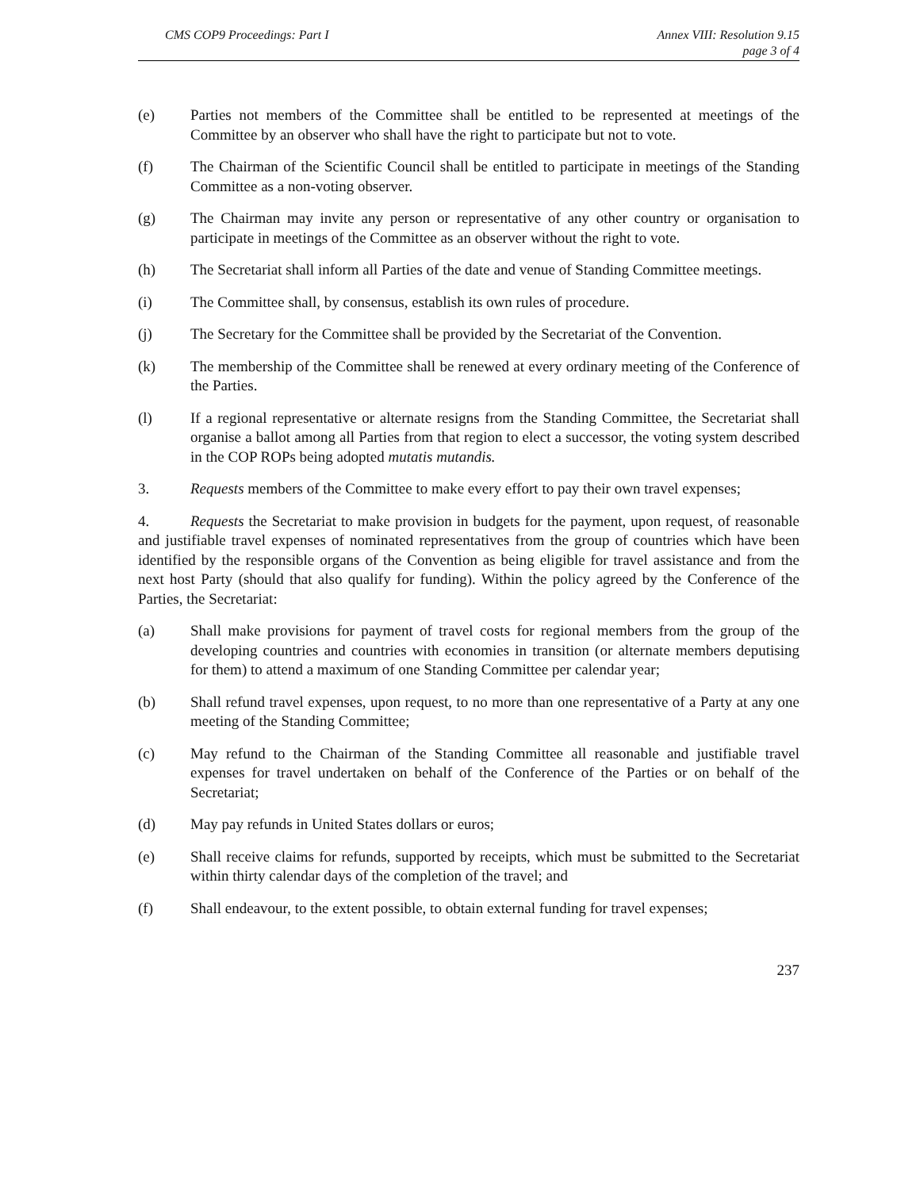CMS COP9 Proceedings: Part I Annex VIII: Resolution 9.15
page 3 of 4
(e) Parties not members of the Committee shall be entitled to be represented at meetings of the Committee by an observer who shall have the right to participate but not to vote.
(f) The Chairman of the Scientific Council shall be entitled to participate in meetings of the Standing Committee as a non-voting observer.
(g) The Chairman may invite any person or representative of any other country or organisation to participate in meetings of the Committee as an observer without the right to vote.
(h) The Secretariat shall inform all Parties of the date and venue of Standing Committee meetings.
(i) The Committee shall, by consensus, establish its own rules of procedure.
(j) The Secretary for the Committee shall be provided by the Secretariat of the Convention.
(k) The membership of the Committee shall be renewed at every ordinary meeting of the Conference of the Parties.
(l) If a regional representative or alternate resigns from the Standing Committee, the Secretariat shall organise a ballot among all Parties from that region to elect a successor, the voting system described in the COP ROPs being adopted mutatis mutandis.
3. Requests members of the Committee to make every effort to pay their own travel expenses;
4. Requests the Secretariat to make provision in budgets for the payment, upon request, of reasonable and justifiable travel expenses of nominated representatives from the group of countries which have been identified by the responsible organs of the Convention as being eligible for travel assistance and from the next host Party (should that also qualify for funding). Within the policy agreed by the Conference of the Parties, the Secretariat:
(a) Shall make provisions for payment of travel costs for regional members from the group of the developing countries and countries with economies in transition (or alternate members deputising for them) to attend a maximum of one Standing Committee per calendar year;
(b) Shall refund travel expenses, upon request, to no more than one representative of a Party at any one meeting of the Standing Committee;
(c) May refund to the Chairman of the Standing Committee all reasonable and justifiable travel expenses for travel undertaken on behalf of the Conference of the Parties or on behalf of the Secretariat;
(d) May pay refunds in United States dollars or euros;
(e) Shall receive claims for refunds, supported by receipts, which must be submitted to the Secretariat within thirty calendar days of the completion of the travel; and
(f) Shall endeavour, to the extent possible, to obtain external funding for travel expenses;
237